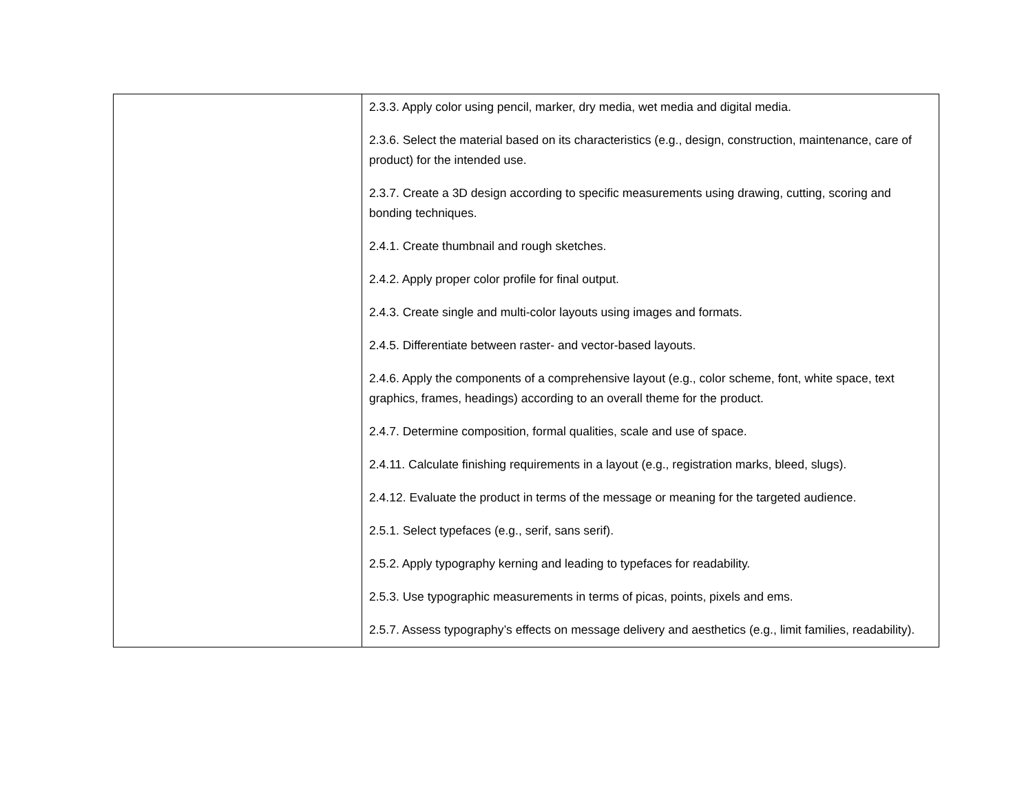| | 2.3.3. Apply color using pencil, marker, dry media, wet media and digital media. 2.3.6. Select the material based on its characteristics (e.g., design, construction, maintenance, care of product) for the intended use. 2.3.7. Create a 3D design according to specific measurements using drawing, cutting, scoring and bonding techniques. 2.4.1. Create thumbnail and rough sketches. 2.4.2. Apply proper color profile for final output. 2.4.3. Create single and multi-color layouts using images and formats. 2.4.5. Differentiate between raster- and vector-based layouts. 2.4.6. Apply the components of a comprehensive layout (e.g., color scheme, font, white space, text graphics, frames, headings) according to an overall theme for the product. 2.4.7. Determine composition, formal qualities, scale and use of space. 2.4.11. Calculate finishing requirements in a layout (e.g., registration marks, bleed, slugs). 2.4.12. Evaluate the product in terms of the message or meaning for the targeted audience. 2.5.1. Select typefaces (e.g., serif, sans serif). 2.5.2. Apply typography kerning and leading to typefaces for readability. 2.5.3. Use typographic measurements in terms of picas, points, pixels and ems. 2.5.7. Assess typography’s effects on message delivery and aesthetics (e.g., limit families, readability). |